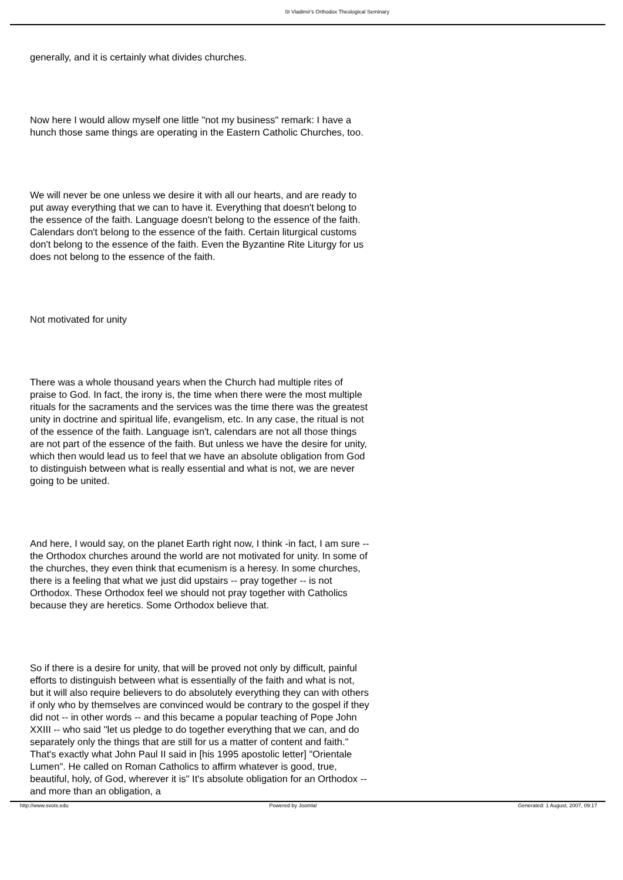St Vladimir's Orthodox Theological Seminary
generally, and it is certainly what divides churches.
Now here I would allow myself one little "not my business" remark: I have a hunch those same things are operating in the Eastern Catholic Churches, too.
We will never be one unless we desire it with all our hearts, and are ready to put away everything that we can to have it. Everything that doesn't belong to the essence of the faith. Language doesn't belong to the essence of the faith. Calendars don't belong to the essence of the faith. Certain liturgical customs don't belong to the essence of the faith. Even the Byzantine Rite Liturgy for us does not belong to the essence of the faith.
Not motivated for unity
There was a whole thousand years when the Church had multiple rites of praise to God. In fact, the irony is, the time when there were the most multiple rituals for the sacraments and the services was the time there was the greatest unity in doctrine and spiritual life, evangelism, etc. In any case, the ritual is not of the essence of the faith. Language isn't, calendars are not all those things are not part of the essence of the faith. But unless we have the desire for unity, which then would lead us to feel that we have an absolute obligation from God to distinguish between what is really essential and what is not, we are never going to be united.
And here, I would say, on the planet Earth right now, I think -in fact, I am sure -- the Orthodox churches around the world are not motivated for unity. In some of the churches, they even think that ecumenism is a heresy. In some churches, there is a feeling that what we just did upstairs -- pray together -- is not Orthodox. These Orthodox feel we should not pray together with Catholics because they are heretics. Some Orthodox believe that.
So if there is a desire for unity, that will be proved not only by difficult, painful efforts to distinguish between what is essentially of the faith and what is not, but it will also require believers to do absolutely everything they can with others if only who by themselves are convinced would be contrary to the gospel if they did not -- in other words -- and this became a popular teaching of Pope John XXIII -- who said "let us pledge to do together everything that we can, and do separately only the things that are still for us a matter of content and faith." That's exactly what John Paul II said in [his 1995 apostolic letter] "Orientale Lumen". He called on Roman Catholics to affirm whatever is good, true, beautiful, holy, of God, wherever it is" It's absolute obligation for an Orthodox -- and more than an obligation, a
http://www.svots.edu Powered by Joomla! Generated: 1 August, 2007, 09:17